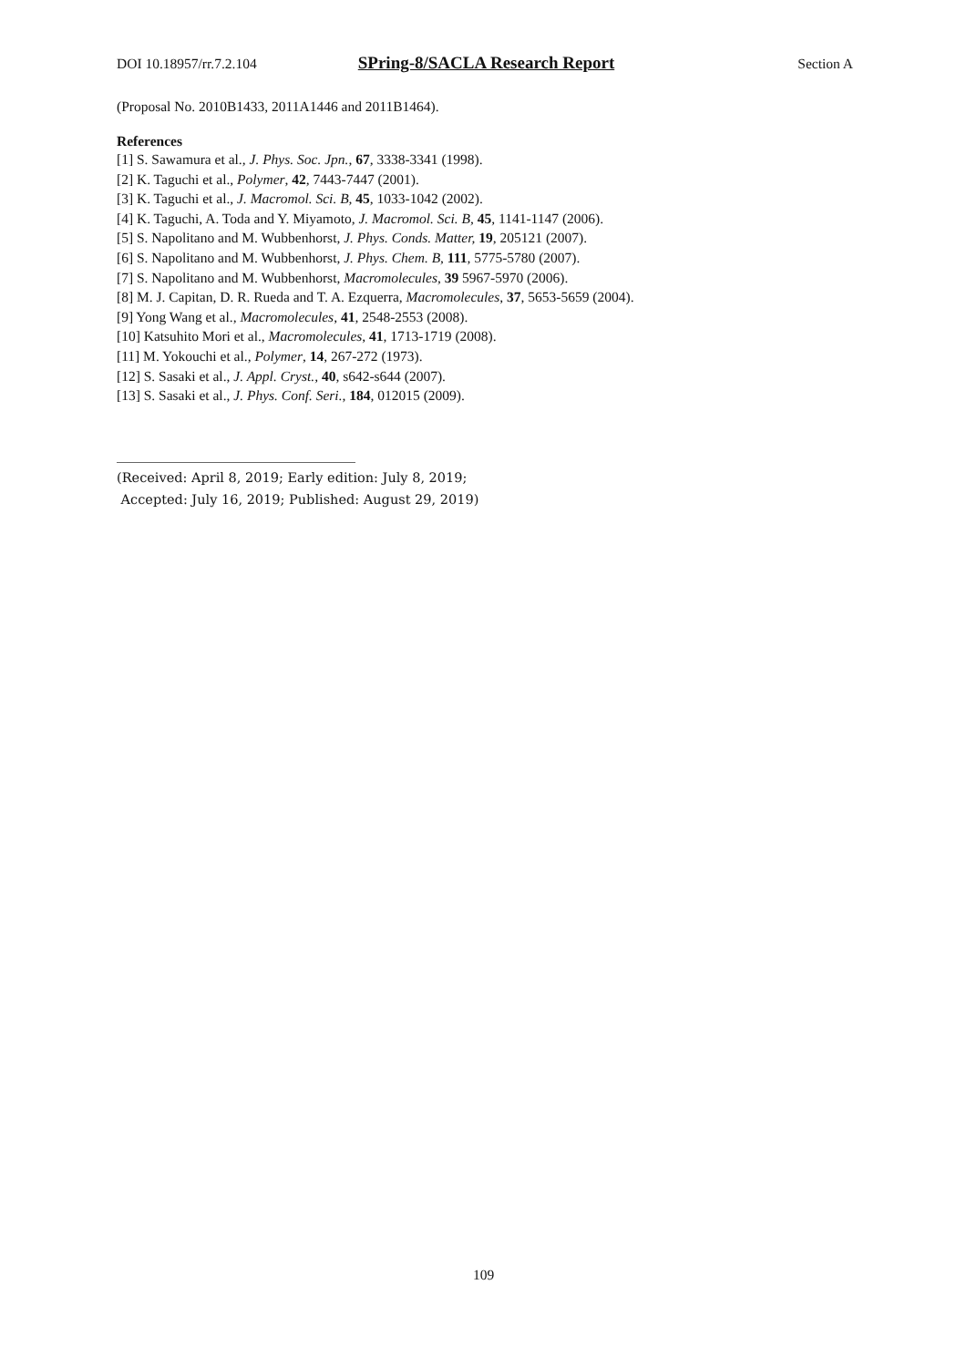DOI 10.18957/rr.7.2.104 SPring-8/SACLA Research Report Section A
(Proposal No. 2010B1433, 2011A1446 and 2011B1464).
References
[1] S. Sawamura et al., J. Phys. Soc. Jpn., 67, 3338-3341 (1998).
[2] K. Taguchi et al., Polymer, 42, 7443-7447 (2001).
[3] K. Taguchi et al., J. Macromol. Sci. B, 45, 1033-1042 (2002).
[4] K. Taguchi, A. Toda and Y. Miyamoto, J. Macromol. Sci. B, 45, 1141-1147 (2006).
[5] S. Napolitano and M. Wubbenhorst, J. Phys. Conds. Matter, 19, 205121 (2007).
[6] S. Napolitano and M. Wubbenhorst, J. Phys. Chem. B, 111, 5775-5780 (2007).
[7] S. Napolitano and M. Wubbenhorst, Macromolecules, 39 5967-5970 (2006).
[8] M. J. Capitan, D. R. Rueda and T. A. Ezquerra, Macromolecules, 37, 5653-5659 (2004).
[9] Yong Wang et al., Macromolecules, 41, 2548-2553 (2008).
[10] Katsuhito Mori et al., Macromolecules, 41, 1713-1719 (2008).
[11] M. Yokouchi et al., Polymer, 14, 267-272 (1973).
[12] S. Sasaki et al., J. Appl. Cryst., 40, s642-s644 (2007).
[13] S. Sasaki et al., J. Phys. Conf. Seri., 184, 012015 (2009).
(Received: April 8, 2019; Early edition: July 8, 2019;
Accepted: July 16, 2019; Published: August 29, 2019)
109